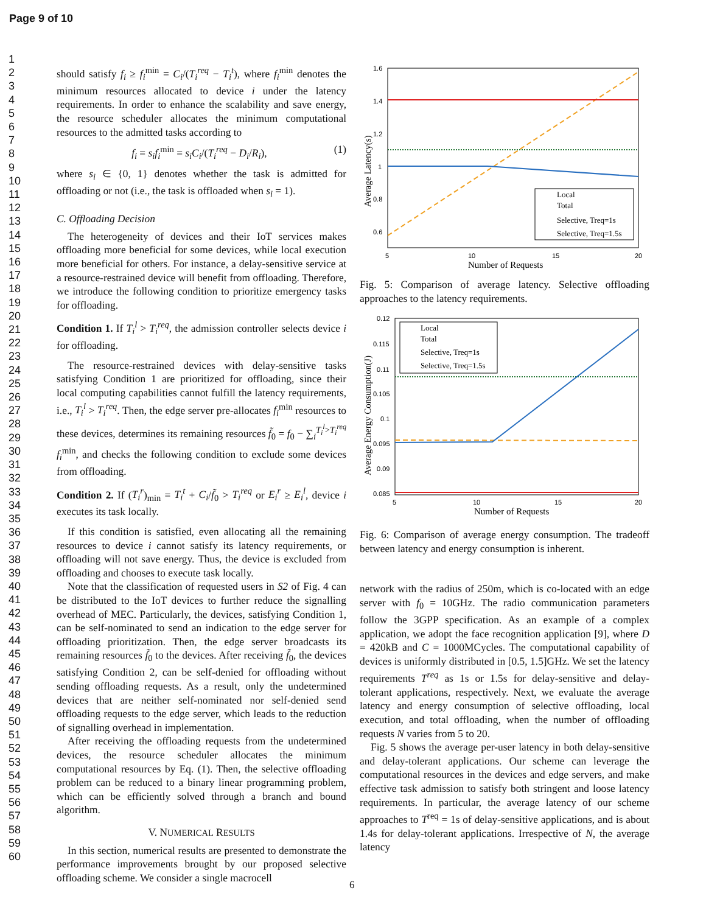Page 9 of 10
1
2
3
4
5
6
7
8
9
10
11
12
13
14
15
16
17
18
19
20
21
22
23
24
25
26
27
28
29
30
31
32
33
34
35
36
37
38
39
40
41
42
43
44
45
46
47
48
49
50
51
52
53
54
55
56
57
58
59
60
should satisfy f<sub>i</sub> ≥ f<sub>i</sub><sup>min</sup> = C<sub>i</sub>/(T<sub>i</sub><sup>req</sup> − T<sub>i</sub><sup>t</sup>), where f<sub>i</sub><sup>min</sup> denotes the minimum resources allocated to device i under the latency requirements. In order to enhance the scalability and save energy, the resource scheduler allocates the minimum computational resources to the admitted tasks according to
f<sub>i</sub> = s<sub>i</sub>f<sub>i</sub><sup>min</sup> = s<sub>i</sub>C<sub>i</sub>/(T<sub>i</sub><sup>req</sup> − D<sub>i</sub>/R<sub>i</sub>), (1)
where s<sub>i</sub> ∈ {0, 1} denotes whether the task is admitted for offloading or not (i.e., the task is offloaded when s<sub>i</sub> = 1).
C. Offloading Decision
The heterogeneity of devices and their IoT services makes offloading more beneficial for some devices, while local execution more beneficial for others. For instance, a delay-sensitive service at a resource-restrained device will benefit from offloading. Therefore, we introduce the following condition to prioritize emergency tasks for offloading.
Condition 1. If T<sub>i</sub><sup>l</sup> > T<sub>i</sub><sup>req</sup>, the admission controller selects device i for offloading.
The resource-restrained devices with delay-sensitive tasks satisfying Condition 1 are prioritized for offloading, since their local computing capabilities cannot fulfill the latency requirements, i.e., T<sub>i</sub><sup>l</sup> > T<sub>i</sub><sup>req</sup>. Then, the edge server pre-allocates f<sub>i</sub><sup>min</sup> resources to these devices, determines its remaining resources f̃<sub>0</sub> = f<sub>0</sub> − ∑<sub>i</sub><sup>T<sub>i</sub><sup>l</sup>>T<sub>i</sub><sup>req</sup></sup> f<sub>i</sub><sup>min</sup>, and checks the following condition to exclude some devices from offloading.
Condition 2. If (T<sub>i</sub><sup>r</sup>)<sub>min</sub> = T<sub>i</sub><sup>t</sup> + C<sub>i</sub>/f̃<sub>0</sub> > T<sub>i</sub><sup>req</sup> or E<sub>i</sub><sup>r</sup> ≥ E<sub>i</sub><sup>l</sup>, device i executes its task locally.
If this condition is satisfied, even allocating all the remaining resources to device i cannot satisfy its latency requirements, or offloading will not save energy. Thus, the device is excluded from offloading and chooses to execute task locally.
Note that the classification of requested users in S2 of Fig. 4 can be distributed to the IoT devices to further reduce the signalling overhead of MEC. Particularly, the devices, satisfying Condition 1, can be self-nominated to send an indication to the edge server for offloading prioritization. Then, the edge server broadcasts its remaining resources f̃<sub>0</sub> to the devices. After receiving f̃<sub>0</sub>, the devices satisfying Condition 2, can be self-denied for offloading without sending offloading requests. As a result, only the undetermined devices that are neither self-nominated nor self-denied send offloading requests to the edge server, which leads to the reduction of signalling overhead in implementation.
After receiving the offloading requests from the undetermined devices, the resource scheduler allocates the minimum computational resources by Eq. (1). Then, the selective offloading problem can be reduced to a binary linear programming problem, which can be efficiently solved through a branch and bound algorithm.
V. NUMERICAL RESULTS
In this section, numerical results are presented to demonstrate the performance improvements brought by our proposed selective offloading scheme. We consider a single macrocell
1.6
1.4
1.2
1
0.8
0.6
5
10
15
20
Number of Requests
Average Latency(s)
Local
Total
Selective, Treq=1s
Selective, Treq=1.5s
Fig. 5: Comparison of average latency. Selective offloading approaches to the latency requirements.
0.12
0.115
0.11
0.105
0.1
0.095
0.09
0.085
5
10
15
20
Number of Requests
Average Energy Consumption(J)
Local
Total
Selective, Treq=1s
Selective, Treq=1.5s
Fig. 6: Comparison of average energy consumption. The tradeoff between latency and energy consumption is inherent.
network with the radius of 250m, which is co-located with an edge server with f<sub>0</sub> = 10GHz. The radio communication parameters follow the 3GPP specification. As an example of a complex application, we adopt the face recognition application [9], where D = 420kB and C = 1000MCycles. The computational capability of devices is uniformly distributed in [0.5, 1.5]GHz. We set the latency requirements T<sup>req</sup> as 1s or 1.5s for delay-sensitive and delay-tolerant applications, respectively. Next, we evaluate the average latency and energy consumption of selective offloading, local execution, and total offloading, when the number of offloading requests N varies from 5 to 20.
Fig. 5 shows the average per-user latency in both delay-sensitive and delay-tolerant applications. Our scheme can leverage the computational resources in the devices and edge servers, and make effective task admission to satisfy both stringent and loose latency requirements. In particular, the average latency of our scheme approaches to T<sup>req</sup> = 1s of delay-sensitive applications, and is about 1.4s for delay-tolerant applications. Irrespective of N, the average latency
6